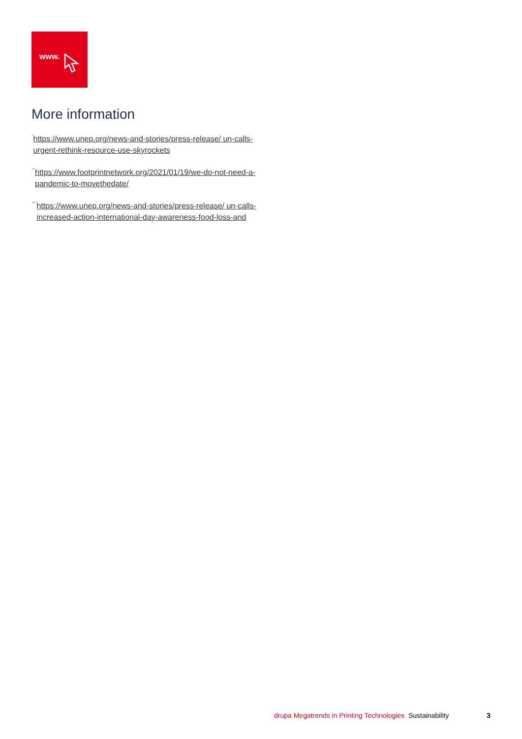www.
More information
<sup>*</sup> https://www.unep.org/news-and-stories/press-release/ un-calls-urgent-rethink-resource-use-skyrockets
<sup>**</sup> https://www.footprintnetwork.org/2021/01/19/we-do-not-need-a-pandemic-to-movethedate/
<sup>***</sup> https://www.unep.org/news-and-stories/press-release/ un-calls-increased-action-international-day-awareness-food-loss-and
drupa Megatrends in Printing Technologies Sustainability 3